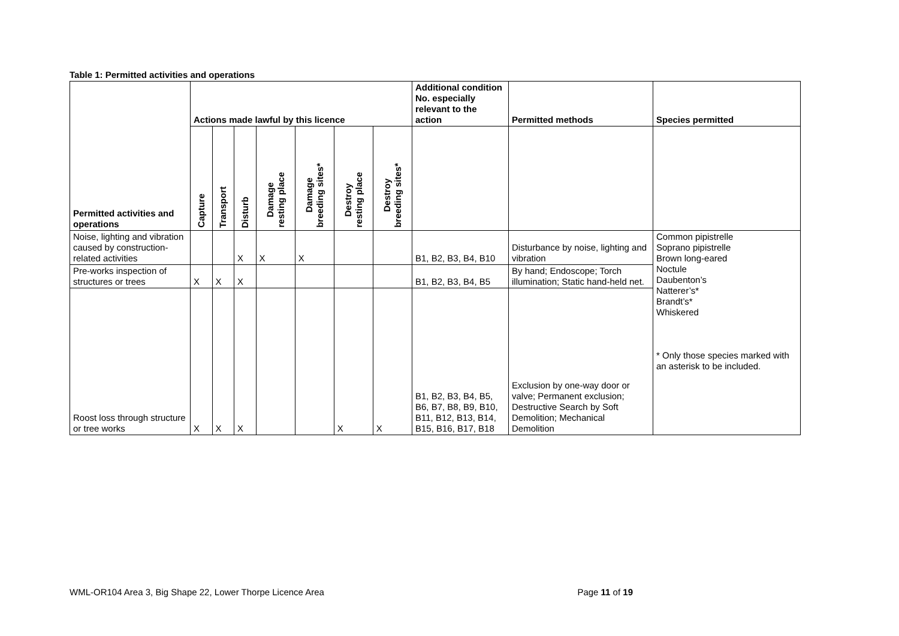Table 1: Permitted activities and operations
| Permitted activities and operations | Actions made lawful by this licence | | | | | | | Additional condition No. especially relevant to the action | Permitted methods | Species permitted |
| --- | --- | --- | --- | --- | --- | --- | --- | --- | --- | --- |
| | Capture | Transport | Disturb | Damage resting place | Damage breeding sites* | Destroy resting place | Destroy breeding sites* | | | |
| Noise, lighting and vibration caused by construction-related activities | | | X | X | X | | | B1, B2, B3, B4, B10 | Disturbance by noise, lighting and vibration | Common pipistrelle Soprano pipistrelle Brown long-eared Noctule Daubenton’s Natterer’s* Brandt’s* Whiskered * Only those species marked with an asterisk to be included. |
| Pre-works inspection of structures or trees | X | X | X | | | | | B1, B2, B3, B4, B5 | By hand; Endoscope; Torch illumination; Static hand-held net. | |
| Roost loss through structure or tree works | X | X | X | | | X | X | B1, B2, B3, B4, B5, B6, B7, B8, B9, B10, B11, B12, B13, B14, B15, B16, B17, B18 | Exclusion by one-way door or valve; Permanent exclusion; Destructive Search by Soft Demolition; Mechanical Demolition | |
WML-OR104 Area 3, Big Shape 22, Lower Thorpe Licence Area Page 11 of 19